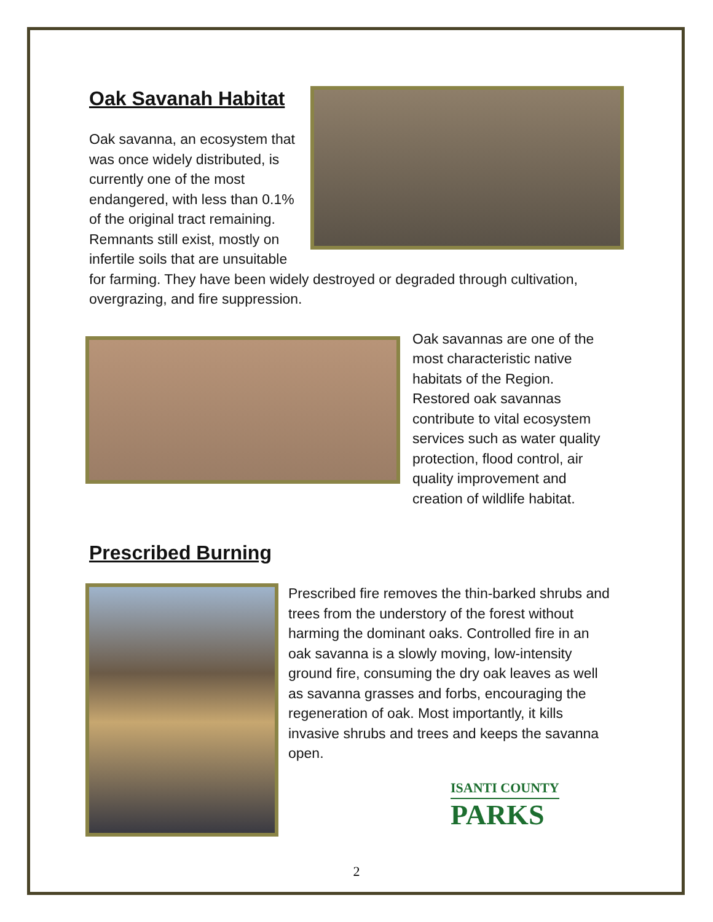Oak Savanah Habitat
Oak savanna, an ecosystem that was once widely distributed, is currently one of the most endangered, with less than 0.1% of the original tract remaining. Remnants still exist, mostly on infertile soils that are unsuitable for farming. They have been widely destroyed or degraded through cultivation, overgrazing, and fire suppression.
Oak savannas are one of the most characteristic native habitats of the Region. Restored oak savannas contribute to vital ecosystem services such as water quality protection, flood control, air quality improvement and creation of wildlife habitat.
Prescribed Burning
Prescribed fire removes the thin-barked shrubs and trees from the understory of the forest without harming the dominant oaks. Controlled fire in an oak savanna is a slowly moving, low-intensity ground fire, consuming the dry oak leaves as well as savanna grasses and forbs, encouraging the regeneration of oak. Most importantly, it kills invasive shrubs and trees and keeps the savanna open.
ISANTI COUNTY
PARKS
2